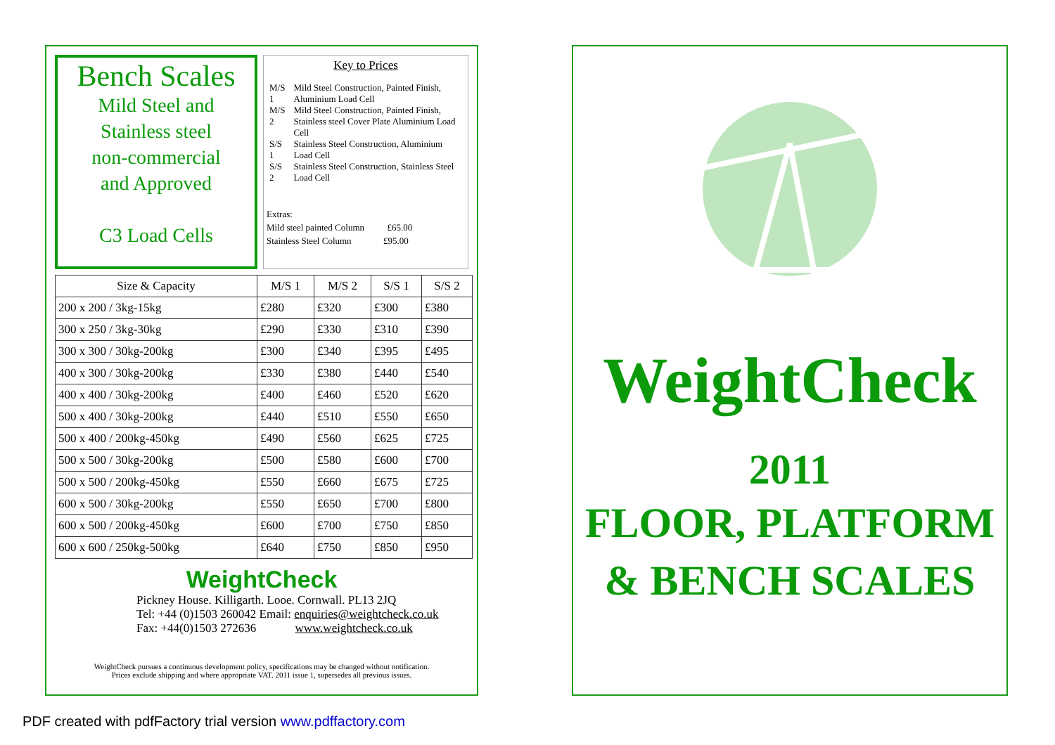Bench Scales
Mild Steel and
Stainless steel
non-commercial
and Approved
C3 Load Cells
Key to Prices
| M/S 1 | Mild Steel Construction, Painted Finish, Aluminium Load Cell |
| M/S 2 | Mild Steel Construction, Painted Finish, Stainless steel Cover Plate Aluminium Load Cell |
| S/S 1 | Stainless Steel Construction, Aluminium Load Cell |
| S/S 2 | Stainless Steel Construction, Stainless Steel Load Cell |
Extras:
Mild steel painted Column £65.00
Stainless Steel Column £95.00
| Size & Capacity | M/S 1 | M/S 2 | S/S 1 | S/S 2 |
| --- | --- | --- | --- | --- |
| 200 x 200 / 3kg-15kg | £280 | £320 | £300 | £380 |
| 300 x 250 / 3kg-30kg | £290 | £330 | £310 | £390 |
| 300 x 300 / 30kg-200kg | £300 | £340 | £395 | £495 |
| 400 x 300 / 30kg-200kg | £330 | £380 | £440 | £540 |
| 400 x 400 / 30kg-200kg | £400 | £460 | £520 | £620 |
| 500 x 400 / 30kg-200kg | £440 | £510 | £550 | £650 |
| 500 x 400 / 200kg-450kg | £490 | £560 | £625 | £725 |
| 500 x 500 / 30kg-200kg | £500 | £580 | £600 | £700 |
| 500 x 500 / 200kg-450kg | £550 | £660 | £675 | £725 |
| 600 x 500 / 30kg-200kg | £550 | £650 | £700 | £800 |
| 600 x 500 / 200kg-450kg | £600 | £700 | £750 | £850 |
| 600 x 600 / 250kg-500kg | £640 | £750 | £850 | £950 |
WeightCheck
Pickney House. Killigarth. Looe. Cornwall. PL13 2JQ
Tel: +44 (0)1503 260042 Email: enquiries@weightcheck.co.uk
Fax: +44(0)1503 272636 www.weightcheck.co.uk
WeightCheck pursues a continuous development policy, specifications may be changed without notification.
Prices exclude shipping and where appropriate VAT. 2011 issue 1, supersedes all previous issues.
WeightCheck
2011
FLOOR, PLATFORM
& BENCH SCALES
PDF created with pdfFactory trial version www.pdffactory.com